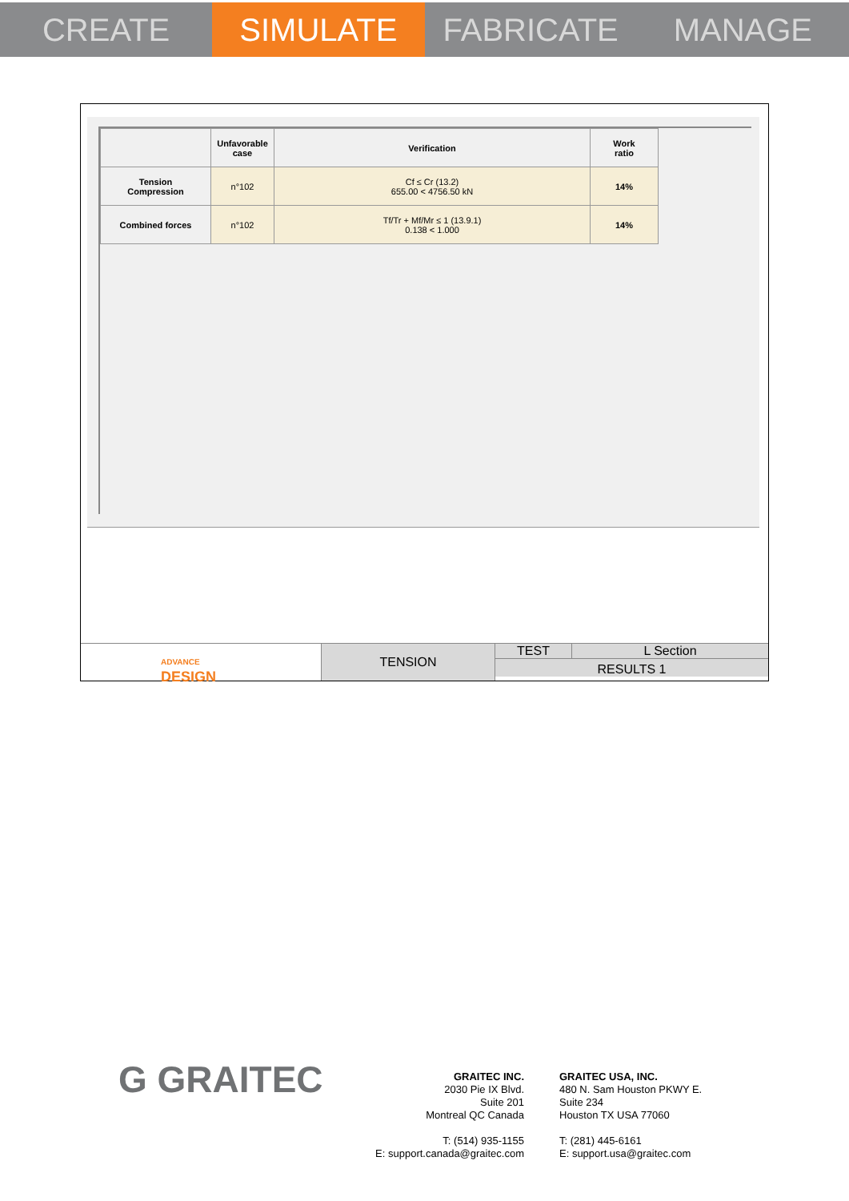CREATE SIMULATE FABRICATE MANAGE
| | Unfavorable case | Verification | Work ratio |
| --- | --- | --- | --- |
| Tension Compression | n°102 | Cf ≤ Cr (13.2) 655.00 < 4756.50 kN | 14% |
| Combined forces | n°102 | Tf/Tr + Mf/Mr ≤ 1 (13.9.1) 0.138 < 1.000 | 14% |
ADVANCE
DESIGN
TENSION TEST L Section
RESULTS 1
G GRAITEC
GRAITEC INC.
2030 Pie IX Blvd.
Suite 201
Montreal QC Canada
T: (514) 935-1155
E: support.canada@graitec.com
GRAITEC USA, INC.
480 N. Sam Houston PKWY E.
Suite 234
Houston TX USA 77060
T: (281) 445-6161
E: support.usa@graitec.com